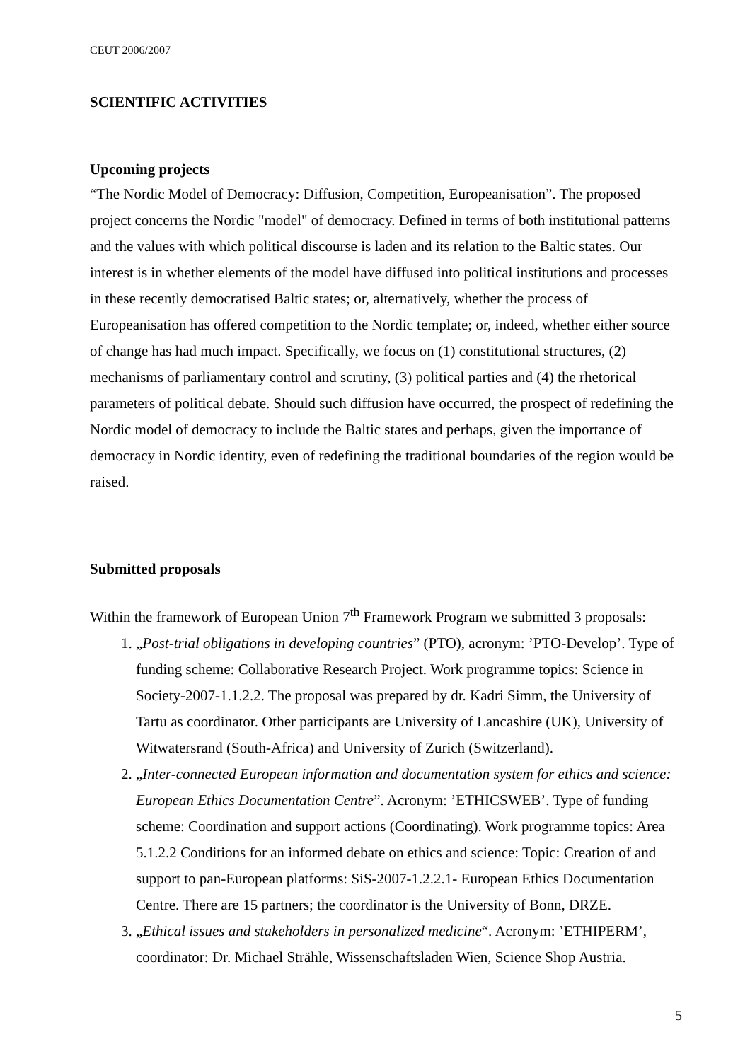CEUT 2006/2007
SCIENTIFIC ACTIVITIES
Upcoming projects
“The Nordic Model of Democracy: Diffusion, Competition, Europeanisation”. The proposed project concerns the Nordic "model" of democracy. Defined in terms of both institutional patterns and the values with which political discourse is laden and its relation to the Baltic states. Our interest is in whether elements of the model have diffused into political institutions and processes in these recently democratised Baltic states; or, alternatively, whether the process of Europeanisation has offered competition to the Nordic template; or, indeed, whether either source of change has had much impact. Specifically, we focus on (1) constitutional structures, (2) mechanisms of parliamentary control and scrutiny, (3) political parties and (4) the rhetorical parameters of political debate. Should such diffusion have occurred, the prospect of redefining the Nordic model of democracy to include the Baltic states and perhaps, given the importance of democracy in Nordic identity, even of redefining the traditional boundaries of the region would be raised.
Submitted proposals
Within the framework of European Union 7<sup>th</sup> Framework Program we submitted 3 proposals:
1. „Post-trial obligations in developing countries” (PTO), acronym: ’PTO-Develop’. Type of funding scheme: Collaborative Research Project. Work programme topics: Science in Society-2007-1.1.2.2. The proposal was prepared by dr. Kadri Simm, the University of Tartu as coordinator. Other participants are University of Lancashire (UK), University of Witwatersrand (South-Africa) and University of Zurich (Switzerland).
2. „Inter-connected European information and documentation system for ethics and science: European Ethics Documentation Centre”. Acronym: ’ETHICSWEB’. Type of funding scheme: Coordination and support actions (Coordinating). Work programme topics: Area 5.1.2.2 Conditions for an informed debate on ethics and science: Topic: Creation of and support to pan-European platforms: SiS-2007-1.2.2.1- European Ethics Documentation Centre. There are 15 partners; the coordinator is the University of Bonn, DRZE.
3. „Ethical issues and stakeholders in personalized medicine“. Acronym: ’ETHIPERM’, coordinator: Dr. Michael Strähle, Wissenschaftsladen Wien, Science Shop Austria.
5